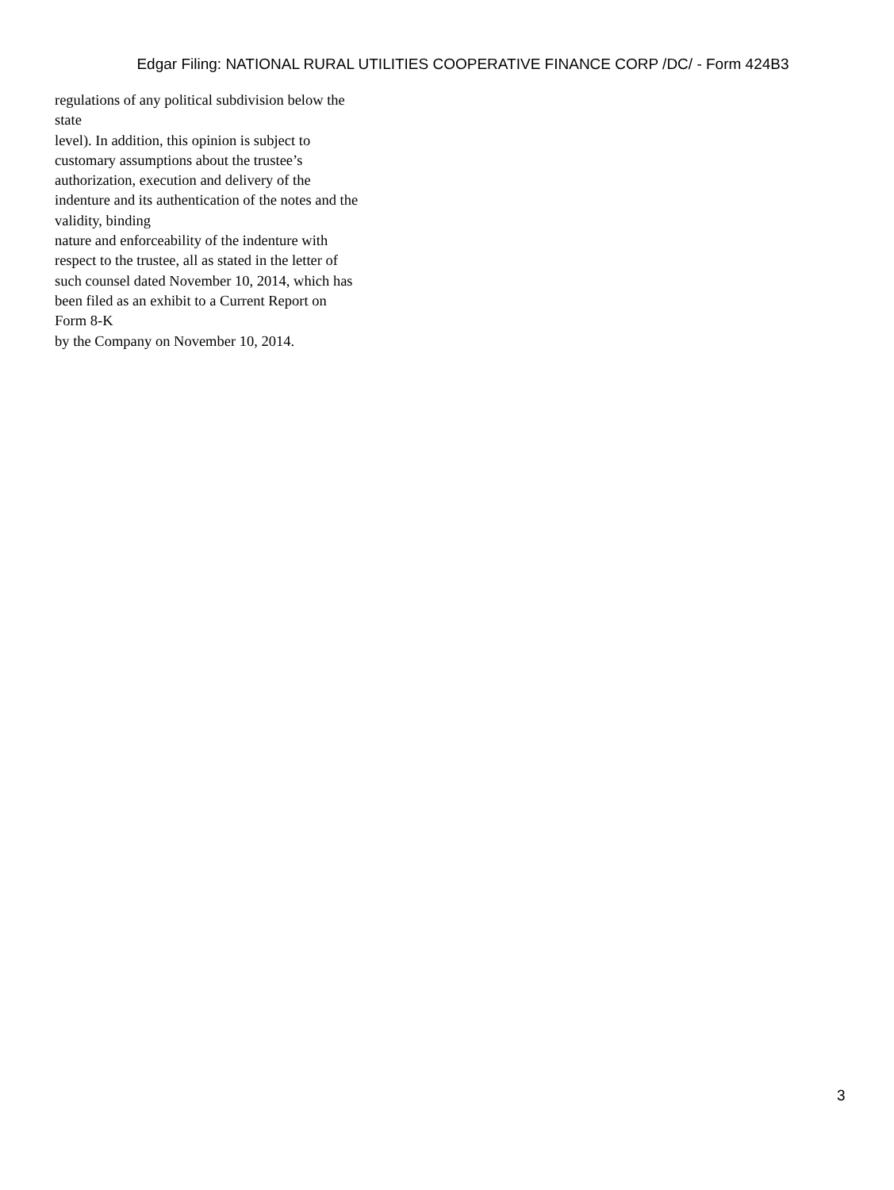Edgar Filing: NATIONAL RURAL UTILITIES COOPERATIVE FINANCE CORP /DC/ - Form 424B3
regulations of any political subdivision below the
state
level). In addition, this opinion is subject to
customary assumptions about the trustee’s
authorization, execution and delivery of the
indenture and its authentication of the notes and the
validity, binding
nature and enforceability of the indenture with
respect to the trustee, all as stated in the letter of
such counsel dated November 10, 2014, which has
been filed as an exhibit to a Current Report on
Form 8-K
by the Company on November 10, 2014.
3